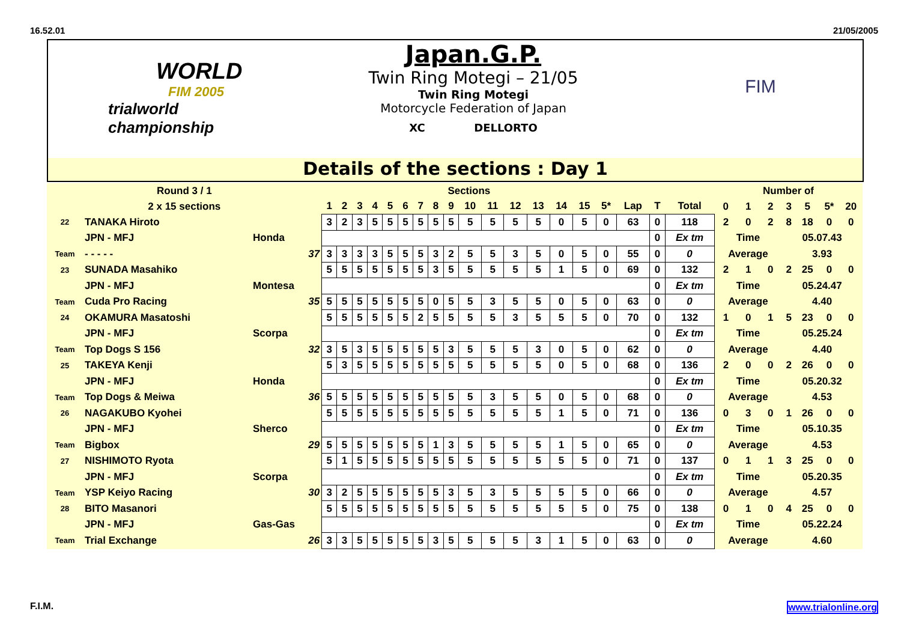16.52.01 21/05/2005
WORLD
FIM 2005
trialworld championship
Japan.G.P.
Twin Ring Motegi – 21/05
Twin Ring Motegi
Motorcycle Federation of Japan
XC DELLORTO
FIM
Details of the sections : Day 1
| Round 3 / 1 | | | Sections | | | | | | | | | | | | | | | | | | | Number of | | | | | | |
| 2 x 15 sections | | | 1 | 2 | 3 | 4 | 5 | 6 | 7 | 8 | 9 | 10 | 11 | 12 | 13 | 14 | 15 | 5* | Lap | T | Total | 0 | 1 | 2 | 3 | 5 | 5* | 20 |
| 22 | TANAKA Hiroto | | 3 | 2 | 3 | 5 | 5 | 5 | 5 | 5 | 5 | 5 | 5 | 5 | 5 | 0 | 5 | 0 | 63 | 0 | 118 | 2 | 0 | 2 | 8 | 18 | 0 | 0 |
| | JPN - MFJ | Honda | | | | | | | | | | | | | | | | | | 0 | Ex tm | Time | | | 05.07.43 | | | |
| Team | - - - - - | 37 | 3 | 3 | 3 | 3 | 5 | 5 | 5 | 3 | 2 | 5 | 5 | 3 | 5 | 0 | 5 | 0 | 55 | 0 | 0 | Average | | | 3.93 | | | |
| 23 | SUNADA Masahiko | | 5 | 5 | 5 | 5 | 5 | 5 | 5 | 3 | 5 | 5 | 5 | 5 | 5 | 1 | 5 | 0 | 69 | 0 | 132 | 2 | 1 | 0 | 2 | 25 | 0 | 0 |
| | JPN - MFJ | Montesa | | | | | | | | | | | | | | | | | | 0 | Ex tm | Time | | | 05.24.47 | | | |
| Team | Cuda Pro Racing | 35 | 5 | 5 | 5 | 5 | 5 | 5 | 5 | 0 | 5 | 5 | 3 | 5 | 5 | 0 | 5 | 0 | 63 | 0 | 0 | Average | | | 4.40 | | | |
| 24 | OKAMURA Masatoshi | | 5 | 5 | 5 | 5 | 5 | 5 | 2 | 5 | 5 | 5 | 5 | 3 | 5 | 5 | 5 | 0 | 70 | 0 | 132 | 1 | 0 | 1 | 5 | 23 | 0 | 0 |
| | JPN - MFJ | Scorpa | | | | | | | | | | | | | | | | | | 0 | Ex tm | Time | | | 05.25.24 | | | |
| Team | Top Dogs S 156 | 32 | 3 | 5 | 3 | 5 | 5 | 5 | 5 | 5 | 3 | 5 | 5 | 5 | 3 | 0 | 5 | 0 | 62 | 0 | 0 | Average | | | 4.40 | | | |
| 25 | TAKEYA Kenji | | 5 | 3 | 5 | 5 | 5 | 5 | 5 | 5 | 5 | 5 | 5 | 5 | 5 | 0 | 5 | 0 | 68 | 0 | 136 | 2 | 0 | 0 | 2 | 26 | 0 | 0 |
| | JPN - MFJ | Honda | | | | | | | | | | | | | | | | | | 0 | Ex tm | Time | | | 05.20.32 | | | |
| Team | Top Dogs & Meiwa | 36 | 5 | 5 | 5 | 5 | 5 | 5 | 5 | 5 | 5 | 5 | 3 | 5 | 5 | 0 | 5 | 0 | 68 | 0 | 0 | Average | | | 4.53 | | | |
| 26 | NAGAKUBO Kyohei | | 5 | 5 | 5 | 5 | 5 | 5 | 5 | 5 | 5 | 5 | 5 | 5 | 5 | 1 | 5 | 0 | 71 | 0 | 136 | 0 | 3 | 0 | 1 | 26 | 0 | 0 |
| | JPN - MFJ | Sherco | | | | | | | | | | | | | | | | | | 0 | Ex tm | Time | | | 05.10.35 | | | |
| Team | Bigbox | 29 | 5 | 5 | 5 | 5 | 5 | 5 | 5 | 1 | 3 | 5 | 5 | 5 | 5 | 1 | 5 | 0 | 65 | 0 | 0 | Average | | | 4.53 | | | |
| 27 | NISHIMOTO Ryota | | 5 | 1 | 5 | 5 | 5 | 5 | 5 | 5 | 5 | 5 | 5 | 5 | 5 | 5 | 5 | 0 | 71 | 0 | 137 | 0 | 1 | 1 | 3 | 25 | 0 | 0 |
| | JPN - MFJ | Scorpa | | | | | | | | | | | | | | | | | | 0 | Ex tm | Time | | | 05.20.35 | | | |
| Team | YSP Keiyo Racing | 30 | 3 | 2 | 5 | 5 | 5 | 5 | 5 | 5 | 3 | 5 | 3 | 5 | 5 | 5 | 5 | 0 | 66 | 0 | 0 | Average | | | 4.57 | | | |
| 28 | BITO Masanori | | 5 | 5 | 5 | 5 | 5 | 5 | 5 | 5 | 5 | 5 | 5 | 5 | 5 | 5 | 5 | 0 | 75 | 0 | 138 | 0 | 1 | 0 | 4 | 25 | 0 | 0 |
| | JPN - MFJ | Gas-Gas | | | | | | | | | | | | | | | | | | 0 | Ex tm | Time | | | 05.22.24 | | | |
| Team | Trial Exchange | 26 | 3 | 3 | 5 | 5 | 5 | 5 | 5 | 3 | 5 | 5 | 5 | 5 | 3 | 1 | 5 | 0 | 63 | 0 | 0 | Average | | | 4.60 | | | |
F.I.M. www.trialonline.org